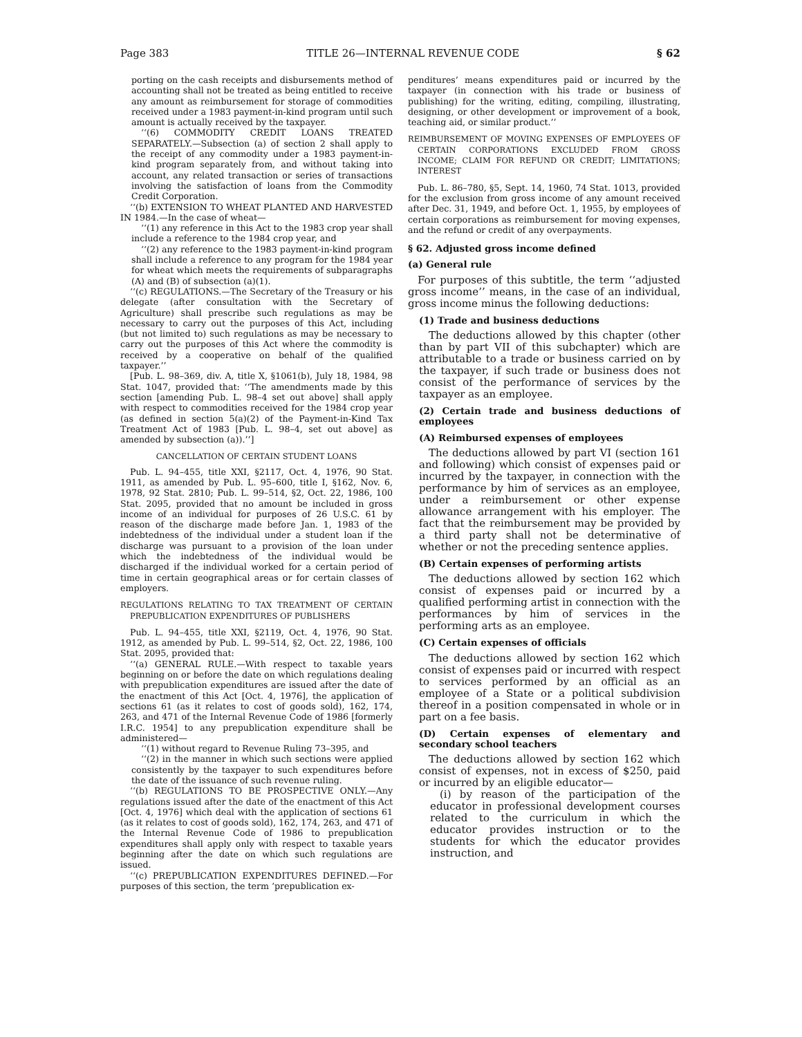Page 383 TITLE 26—INTERNAL REVENUE CODE § 62
porting on the cash receipts and disbursements method of accounting shall not be treated as being entitled to receive any amount as reimbursement for storage of commodities received under a 1983 payment-in-kind program until such amount is actually received by the taxpayer.
‘‘(6) COMMODITY CREDIT LOANS TREATED SEPARATELY.—Subsection (a) of section 2 shall apply to the receipt of any commodity under a 1983 payment-in-kind program separately from, and without taking into account, any related transaction or series of transactions involving the satisfaction of loans from the Commodity Credit Corporation.
‘‘(b) EXTENSION TO WHEAT PLANTED AND HARVESTED IN 1984.—In the case of wheat—
‘‘(1) any reference in this Act to the 1983 crop year shall include a reference to the 1984 crop year, and
‘‘(2) any reference to the 1983 payment-in-kind program shall include a reference to any program for the 1984 year for wheat which meets the requirements of subparagraphs (A) and (B) of subsection (a)(1).
‘‘(c) REGULATIONS.—The Secretary of the Treasury or his delegate (after consultation with the Secretary of Agriculture) shall prescribe such regulations as may be necessary to carry out the purposes of this Act, including (but not limited to) such regulations as may be necessary to carry out the purposes of this Act where the commodity is received by a cooperative on behalf of the qualified taxpayer.’’
[Pub. L. 98–369, div. A, title X, §1061(b), July 18, 1984, 98 Stat. 1047, provided that: ‘‘The amendments made by this section [amending Pub. L. 98–4 set out above] shall apply with respect to commodities received for the 1984 crop year (as defined in section 5(a)(2) of the Payment-in-Kind Tax Treatment Act of 1983 [Pub. L. 98–4, set out above] as amended by subsection (a)).’’]
CANCELLATION OF CERTAIN STUDENT LOANS
Pub. L. 94–455, title XXI, §2117, Oct. 4, 1976, 90 Stat. 1911, as amended by Pub. L. 95–600, title I, §162, Nov. 6, 1978, 92 Stat. 2810; Pub. L. 99–514, §2, Oct. 22, 1986, 100 Stat. 2095, provided that no amount be included in gross income of an individual for purposes of 26 U.S.C. 61 by reason of the discharge made before Jan. 1, 1983 of the indebtedness of the individual under a student loan if the discharge was pursuant to a provision of the loan under which the indebtedness of the individual would be discharged if the individual worked for a certain period of time in certain geographical areas or for certain classes of employers.
REGULATIONS RELATING TO TAX TREATMENT OF CERTAIN PREPUBLICATION EXPENDITURES OF PUBLISHERS
Pub. L. 94–455, title XXI, §2119, Oct. 4, 1976, 90 Stat. 1912, as amended by Pub. L. 99–514, §2, Oct. 22, 1986, 100 Stat. 2095, provided that:
‘‘(a) GENERAL RULE.—With respect to taxable years beginning on or before the date on which regulations dealing with prepublication expenditures are issued after the date of the enactment of this Act [Oct. 4, 1976], the application of sections 61 (as it relates to cost of goods sold), 162, 174, 263, and 471 of the Internal Revenue Code of 1986 [formerly I.R.C. 1954] to any prepublication expenditure shall be administered—
‘‘(1) without regard to Revenue Ruling 73–395, and
‘‘(2) in the manner in which such sections were applied consistently by the taxpayer to such expenditures before the date of the issuance of such revenue ruling.
‘‘(b) REGULATIONS TO BE PROSPECTIVE ONLY.—Any regulations issued after the date of the enactment of this Act [Oct. 4, 1976] which deal with the application of sections 61 (as it relates to cost of goods sold), 162, 174, 263, and 471 of the Internal Revenue Code of 1986 to prepublication expenditures shall apply only with respect to taxable years beginning after the date on which such regulations are issued.
‘‘(c) PREPUBLICATION EXPENDITURES DEFINED.—For purposes of this section, the term ‘prepublication ex-
penditures’ means expenditures paid or incurred by the taxpayer (in connection with his trade or business of publishing) for the writing, editing, compiling, illustrating, designing, or other development or improvement of a book, teaching aid, or similar product.’’
REIMBURSEMENT OF MOVING EXPENSES OF EMPLOYEES OF CERTAIN CORPORATIONS EXCLUDED FROM GROSS INCOME; CLAIM FOR REFUND OR CREDIT; LIMITATIONS; INTEREST
Pub. L. 86–780, §5, Sept. 14, 1960, 74 Stat. 1013, provided for the exclusion from gross income of any amount received after Dec. 31, 1949, and before Oct. 1, 1955, by employees of certain corporations as reimbursement for moving expenses, and the refund or credit of any overpayments.
§ 62. Adjusted gross income defined
(a) General rule
For purposes of this subtitle, the term ‘‘adjusted gross income’’ means, in the case of an individual, gross income minus the following deductions:
(1) Trade and business deductions
The deductions allowed by this chapter (other than by part VII of this subchapter) which are attributable to a trade or business carried on by the taxpayer, if such trade or business does not consist of the performance of services by the taxpayer as an employee.
(2) Certain trade and business deductions of employees
(A) Reimbursed expenses of employees
The deductions allowed by part VI (section 161 and following) which consist of expenses paid or incurred by the taxpayer, in connection with the performance by him of services as an employee, under a reimbursement or other expense allowance arrangement with his employer. The fact that the reimbursement may be provided by a third party shall not be determinative of whether or not the preceding sentence applies.
(B) Certain expenses of performing artists
The deductions allowed by section 162 which consist of expenses paid or incurred by a qualified performing artist in connection with the performances by him of services in the performing arts as an employee.
(C) Certain expenses of officials
The deductions allowed by section 162 which consist of expenses paid or incurred with respect to services performed by an official as an employee of a State or a political subdivision thereof in a position compensated in whole or in part on a fee basis.
(D) Certain expenses of elementary and secondary school teachers
The deductions allowed by section 162 which consist of expenses, not in excess of $250, paid or incurred by an eligible educator—
(i) by reason of the participation of the educator in professional development courses related to the curriculum in which the educator provides instruction or to the students for which the educator provides instruction, and